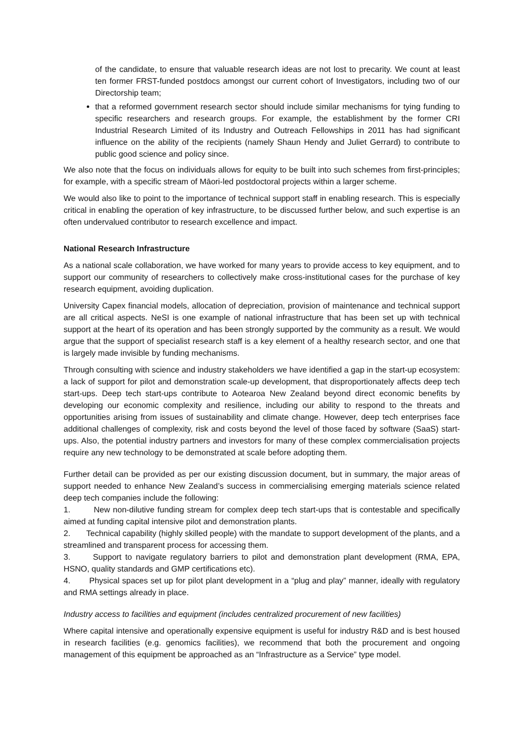of the candidate, to ensure that valuable research ideas are not lost to precarity. We count at least ten former FRST-funded postdocs amongst our current cohort of Investigators, including two of our Directorship team;
that a reformed government research sector should include similar mechanisms for tying funding to specific researchers and research groups. For example, the establishment by the former CRI Industrial Research Limited of its Industry and Outreach Fellowships in 2011 has had significant influence on the ability of the recipients (namely Shaun Hendy and Juliet Gerrard) to contribute to public good science and policy since.
We also note that the focus on individuals allows for equity to be built into such schemes from first-principles; for example, with a specific stream of Māori-led postdoctoral projects within a larger scheme.
We would also like to point to the importance of technical support staff in enabling research. This is especially critical in enabling the operation of key infrastructure, to be discussed further below, and such expertise is an often undervalued contributor to research excellence and impact.
National Research Infrastructure
As a national scale collaboration, we have worked for many years to provide access to key equipment, and to support our community of researchers to collectively make cross-institutional cases for the purchase of key research equipment, avoiding duplication.
University Capex financial models, allocation of depreciation, provision of maintenance and technical support are all critical aspects. NeSI is one example of national infrastructure that has been set up with technical support at the heart of its operation and has been strongly supported by the community as a result. We would argue that the support of specialist research staff is a key element of a healthy research sector, and one that is largely made invisible by funding mechanisms.
Through consulting with science and industry stakeholders we have identified a gap in the start-up ecosystem: a lack of support for pilot and demonstration scale-up development, that disproportionately affects deep tech start-ups. Deep tech start-ups contribute to Aotearoa New Zealand beyond direct economic benefits by developing our economic complexity and resilience, including our ability to respond to the threats and opportunities arising from issues of sustainability and climate change. However, deep tech enterprises face additional challenges of complexity, risk and costs beyond the level of those faced by software (SaaS) start-ups. Also, the potential industry partners and investors for many of these complex commercialisation projects require any new technology to be demonstrated at scale before adopting them.
Further detail can be provided as per our existing discussion document, but in summary, the major areas of support needed to enhance New Zealand’s success in commercialising emerging materials science related deep tech companies include the following:
1. New non-dilutive funding stream for complex deep tech start-ups that is contestable and specifically aimed at funding capital intensive pilot and demonstration plants.
2. Technical capability (highly skilled people) with the mandate to support development of the plants, and a streamlined and transparent process for accessing them.
3. Support to navigate regulatory barriers to pilot and demonstration plant development (RMA, EPA, HSNO, quality standards and GMP certifications etc).
4. Physical spaces set up for pilot plant development in a “plug and play” manner, ideally with regulatory and RMA settings already in place.
Industry access to facilities and equipment (includes centralized procurement of new facilities)
Where capital intensive and operationally expensive equipment is useful for industry R&D and is best housed in research facilities (e.g. genomics facilities), we recommend that both the procurement and ongoing management of this equipment be approached as an “Infrastructure as a Service” type model.